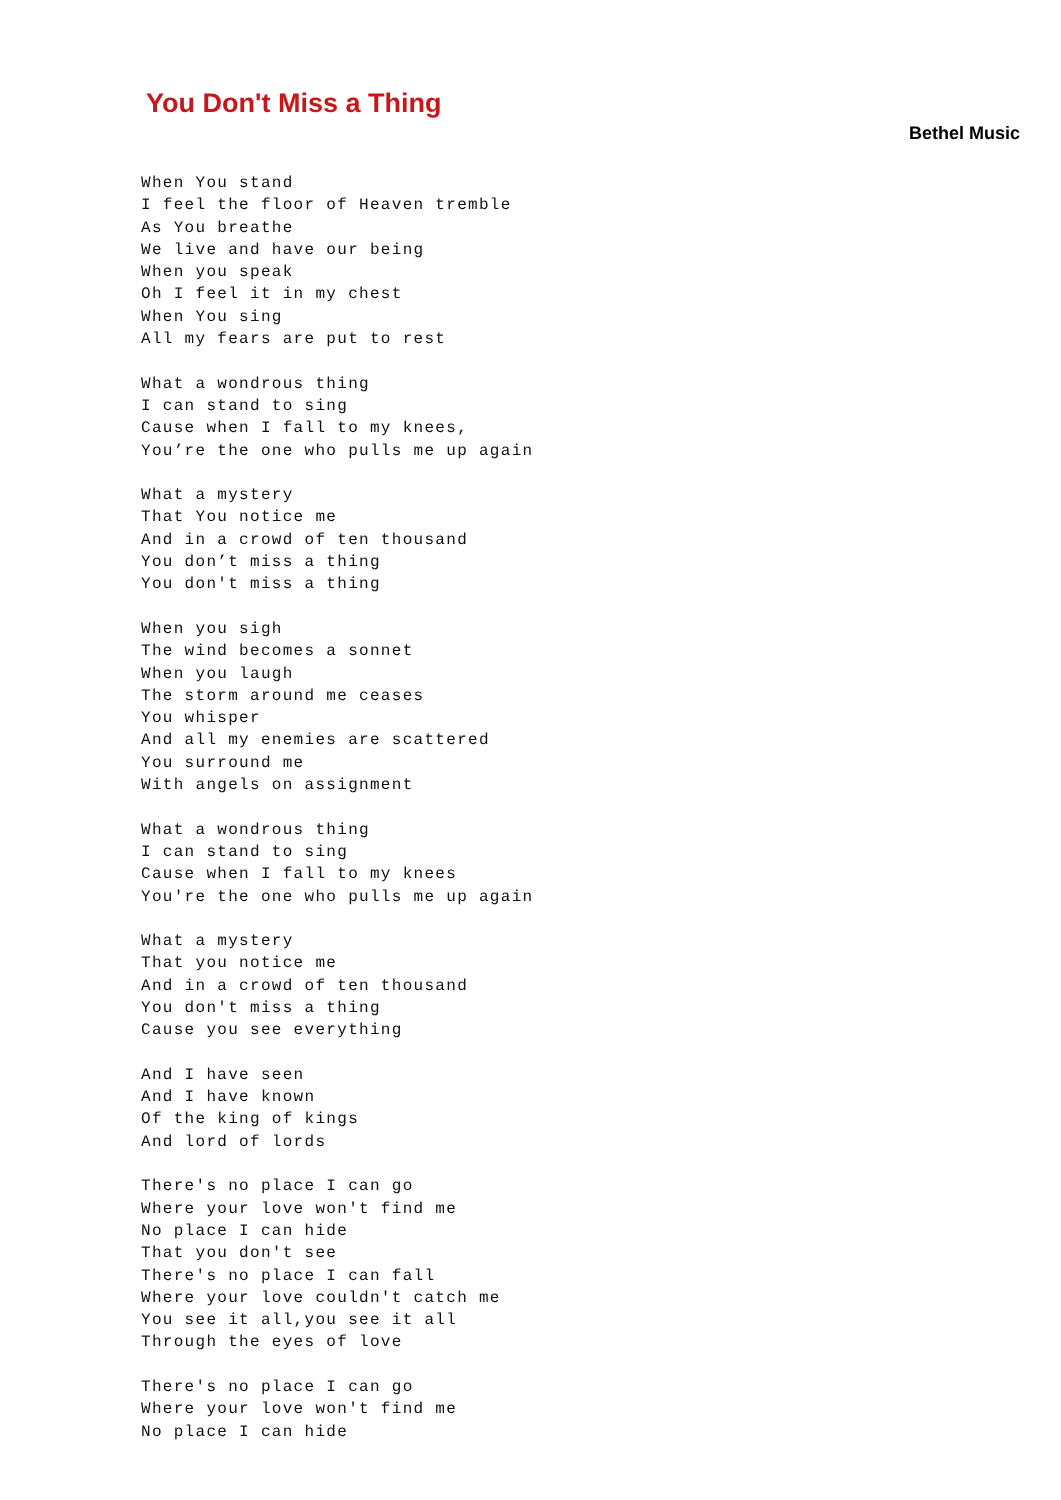You Don't Miss a Thing
Bethel Music
When You stand
I feel the floor of Heaven tremble
As You breathe
We live and have our being
When you speak
Oh I feel it in my chest
When You sing
All my fears are put to rest

What a wondrous thing
I can stand to sing
Cause when I fall to my knees,
You’re the one who pulls me up again

What a mystery
That You notice me
And in a crowd of ten thousand
You don’t miss a thing
You don't miss a thing

When you sigh
The wind becomes a sonnet
When you laugh
The storm around me ceases
You whisper
And all my enemies are scattered
You surround me
With angels on assignment

What a wondrous thing
I can stand to sing
Cause when I fall to my knees
You're the one who pulls me up again

What a mystery
That you notice me
And in a crowd of ten thousand
You don't miss a thing
Cause you see everything

And I have seen
And I have known
Of the king of kings
And lord of lords

There's no place I can go
Where your love won't find me
No place I can hide
That you don't see
There's no place I can fall
Where your love couldn't catch me
You see it all,you see it all
Through the eyes of love

There's no place I can go
Where your love won't find me
No place I can hide